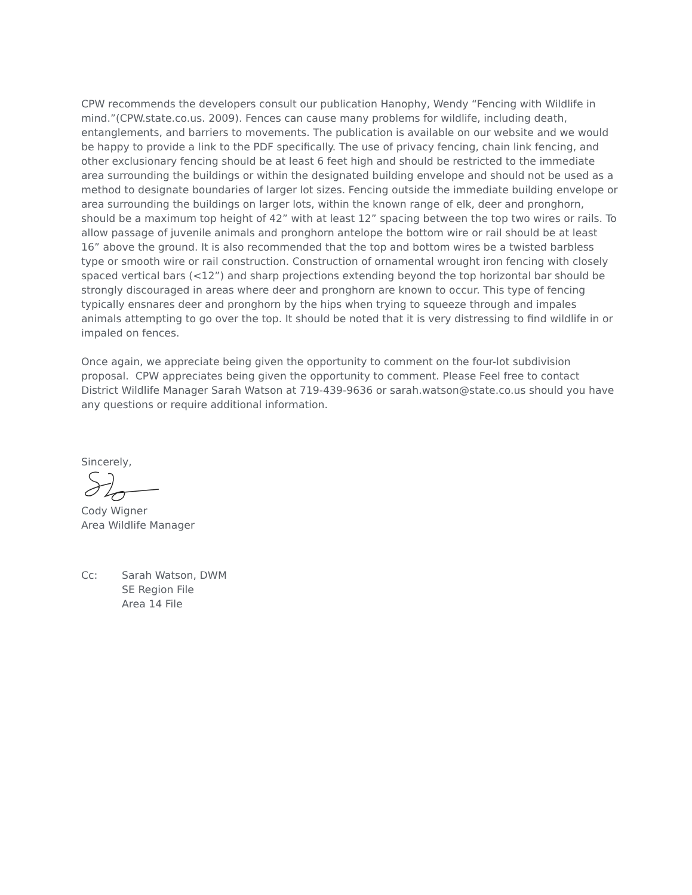CPW recommends the developers consult our publication Hanophy, Wendy “Fencing with Wildlife in mind.”(CPW.state.co.us. 2009). Fences can cause many problems for wildlife, including death, entanglements, and barriers to movements. The publication is available on our website and we would be happy to provide a link to the PDF specifically. The use of privacy fencing, chain link fencing, and other exclusionary fencing should be at least 6 feet high and should be restricted to the immediate area surrounding the buildings or within the designated building envelope and should not be used as a method to designate boundaries of larger lot sizes. Fencing outside the immediate building envelope or area surrounding the buildings on larger lots, within the known range of elk, deer and pronghorn, should be a maximum top height of 42” with at least 12” spacing between the top two wires or rails. To allow passage of juvenile animals and pronghorn antelope the bottom wire or rail should be at least 16” above the ground. It is also recommended that the top and bottom wires be a twisted barbless type or smooth wire or rail construction. Construction of ornamental wrought iron fencing with closely spaced vertical bars (<12”) and sharp projections extending beyond the top horizontal bar should be strongly discouraged in areas where deer and pronghorn are known to occur. This type of fencing typically ensnares deer and pronghorn by the hips when trying to squeeze through and impales animals attempting to go over the top. It should be noted that it is very distressing to find wildlife in or impaled on fences.
Once again, we appreciate being given the opportunity to comment on the four-lot subdivision proposal. CPW appreciates being given the opportunity to comment. Please Feel free to contact District Wildlife Manager Sarah Watson at 719-439-9636 or sarah.watson@state.co.us should you have any questions or require additional information.
Sincerely,
Cody Wigner
Area Wildlife Manager
Cc: Sarah Watson, DWM
SE Region File
Area 14 File